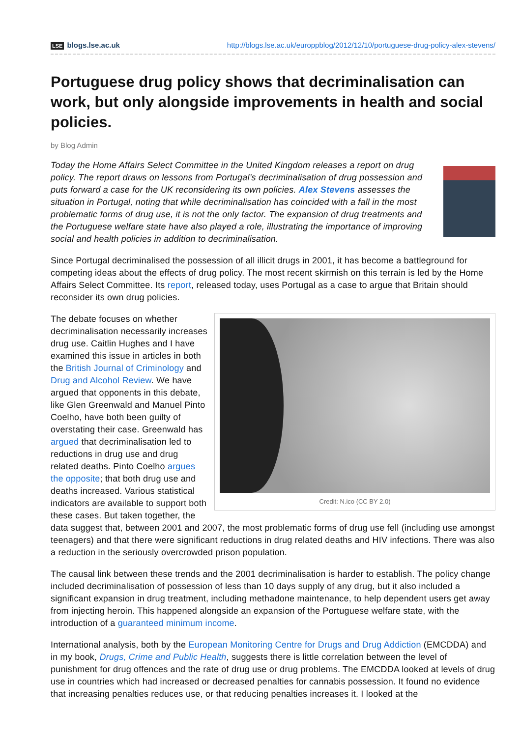LSE blogs.lse.ac.uk http://blogs.lse.ac.uk/europpblog/2012/12/10/portuguese-drug-policy-alex-stevens/
Portuguese drug policy shows that decriminalisation can work, but only alongside improvements in health and social policies.
by Blog Admin
Today the Home Affairs Select Committee in the United Kingdom releases a report on drug policy. The report draws on lessons from Portugal’s decriminalisation of drug possession and puts forward a case for the UK reconsidering its own policies. Alex Stevens assesses the situation in Portugal, noting that while decriminalisation has coincided with a fall in the most problematic forms of drug use, it is not the only factor. The expansion of drug treatments and the Portuguese welfare state have also played a role, illustrating the importance of improving social and health policies in addition to decriminalisation.
Since Portugal decriminalised the possession of all illicit drugs in 2001, it has become a battleground for competing ideas about the effects of drug policy. The most recent skirmish on this terrain is led by the Home Affairs Select Committee. Its report, released today, uses Portugal as a case to argue that Britain should reconsider its own drug policies.
Credit: N.ico (CC BY 2.0)
The debate focuses on whether decriminalisation necessarily increases drug use. Caitlin Hughes and I have examined this issue in articles in both the British Journal of Criminology and Drug and Alcohol Review. We have argued that opponents in this debate, like Glen Greenwald and Manuel Pinto Coelho, have both been guilty of overstating their case. Greenwald has argued that decriminalisation led to reductions in drug use and drug related deaths. Pinto Coelho argues the opposite; that both drug use and deaths increased. Various statistical indicators are available to support both these cases. But taken together, the data suggest that, between 2001 and 2007, the most problematic forms of drug use fell (including use amongst teenagers) and that there were significant reductions in drug related deaths and HIV infections. There was also a reduction in the seriously overcrowded prison population.
The causal link between these trends and the 2001 decriminalisation is harder to establish. The policy change included decriminalisation of possession of less than 10 days supply of any drug, but it also included a significant expansion in drug treatment, including methadone maintenance, to help dependent users get away from injecting heroin. This happened alongside an expansion of the Portuguese welfare state, with the introduction of a guaranteed minimum income.
International analysis, both by the European Monitoring Centre for Drugs and Drug Addiction (EMCDDA) and in my book, Drugs, Crime and Public Health, suggests there is little correlation between the level of punishment for drug offences and the rate of drug use or drug problems. The EMCDDA looked at levels of drug use in countries which had increased or decreased penalties for cannabis possession. It found no evidence that increasing penalties reduces use, or that reducing penalties increases it. I looked at the